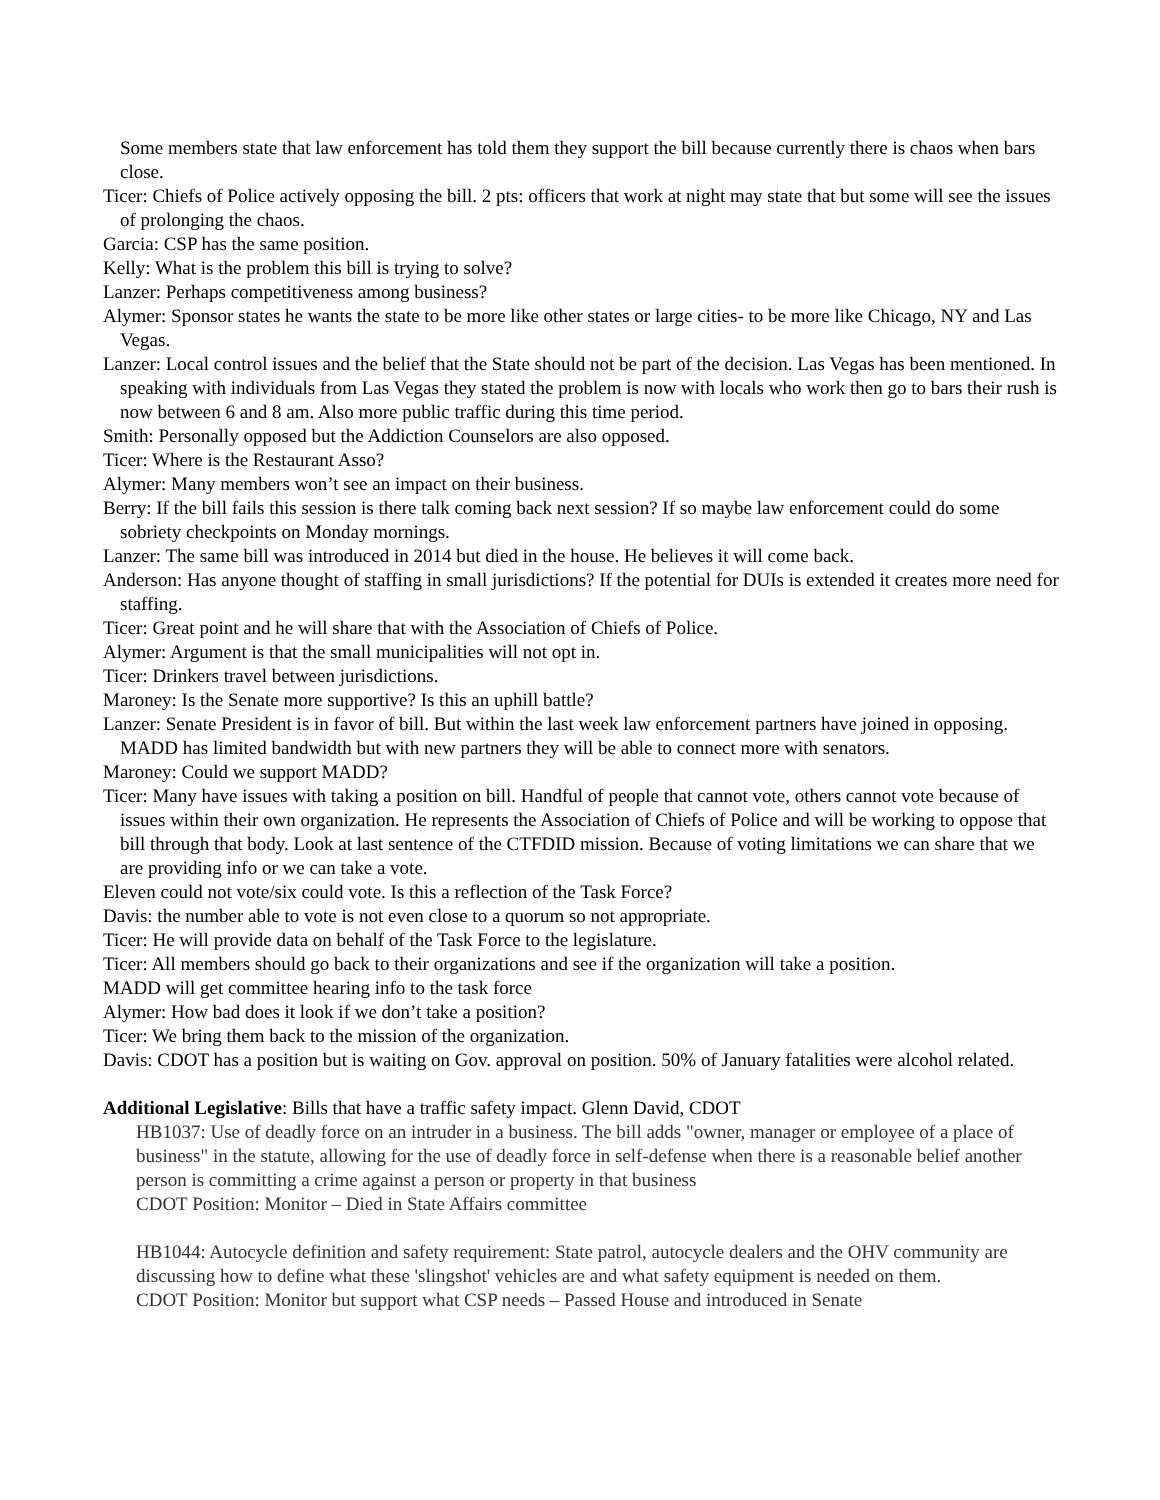Some members state that law enforcement has told them they support the bill because currently there is chaos when bars close.
Ticer: Chiefs of Police actively opposing the bill. 2 pts: officers that work at night may state that but some will see the issues of prolonging the chaos.
Garcia: CSP has the same position.
Kelly: What is the problem this bill is trying to solve?
Lanzer: Perhaps competitiveness among business?
Alymer: Sponsor states he wants the state to be more like other states or large cities- to be more like Chicago, NY and Las Vegas.
Lanzer: Local control issues and the belief that the State should not be part of the decision. Las Vegas has been mentioned. In speaking with individuals from Las Vegas they stated the problem is now with locals who work then go to bars their rush is now between 6 and 8 am. Also more public traffic during this time period.
Smith: Personally opposed but the Addiction Counselors are also opposed.
Ticer: Where is the Restaurant Asso?
Alymer: Many members won’t see an impact on their business.
Berry: If the bill fails this session is there talk coming back next session? If so maybe law enforcement could do some sobriety checkpoints on Monday mornings.
Lanzer: The same bill was introduced in 2014 but died in the house. He believes it will come back.
Anderson: Has anyone thought of staffing in small jurisdictions? If the potential for DUIs is extended it creates more need for staffing.
Ticer: Great point and he will share that with the Association of Chiefs of Police.
Alymer: Argument is that the small municipalities will not opt in.
Ticer: Drinkers travel between jurisdictions.
Maroney: Is the Senate more supportive? Is this an uphill battle?
Lanzer: Senate President is in favor of bill. But within the last week law enforcement partners have joined in opposing. MADD has limited bandwidth but with new partners they will be able to connect more with senators.
Maroney: Could we support MADD?
Ticer: Many have issues with taking a position on bill. Handful of people that cannot vote, others cannot vote because of issues within their own organization. He represents the Association of Chiefs of Police and will be working to oppose that bill through that body. Look at last sentence of the CTFDID mission. Because of voting limitations we can share that we are providing info or we can take a vote.
Eleven could not vote/six could vote. Is this a reflection of the Task Force?
Davis: the number able to vote is not even close to a quorum so not appropriate.
Ticer: He will provide data on behalf of the Task Force to the legislature.
Ticer: All members should go back to their organizations and see if the organization will take a position.
MADD will get committee hearing info to the task force
Alymer: How bad does it look if we don’t take a position?
Ticer: We bring them back to the mission of the organization.
Davis: CDOT has a position but is waiting on Gov. approval on position. 50% of January fatalities were alcohol related.
Additional Legislative: Bills that have a traffic safety impact. Glenn David, CDOT
HB1037: Use of deadly force on an intruder in a business. The bill adds "owner, manager or employee of a place of business" in the statute, allowing for the use of deadly force in self-defense when there is a reasonable belief another person is committing a crime against a person or property in that business
CDOT Position: Monitor – Died in State Affairs committee
HB1044: Autocycle definition and safety requirement: State patrol, autocycle dealers and the OHV community are discussing how to define what these 'slingshot' vehicles are and what safety equipment is needed on them.
CDOT Position: Monitor but support what CSP needs – Passed House and introduced in Senate